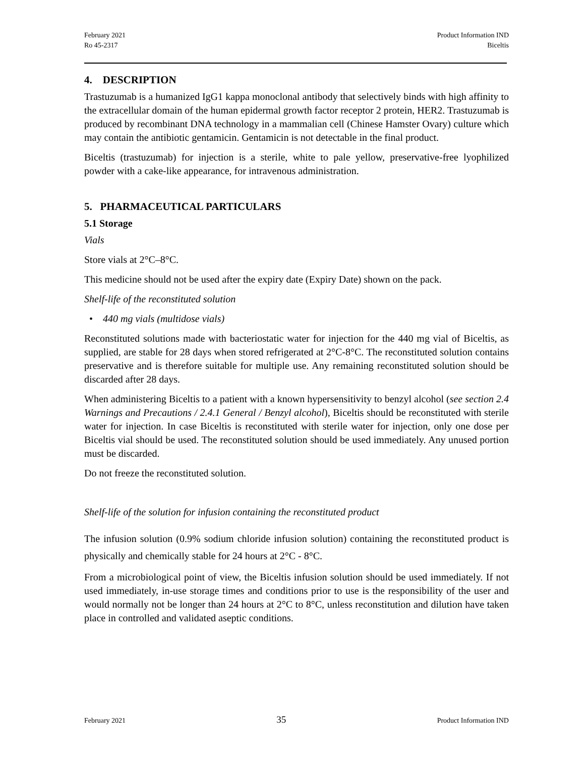February 2021
Ro 45-2317
Product Information IND
Biceltis
4. DESCRIPTION
Trastuzumab is a humanized IgG1 kappa monoclonal antibody that selectively binds with high affinity to the extracellular domain of the human epidermal growth factor receptor 2 protein, HER2. Trastuzumab is produced by recombinant DNA technology in a mammalian cell (Chinese Hamster Ovary) culture which may contain the antibiotic gentamicin. Gentamicin is not detectable in the final product.
Biceltis (trastuzumab) for injection is a sterile, white to pale yellow, preservative-free lyophilized powder with a cake-like appearance, for intravenous administration.
5. PHARMACEUTICAL PARTICULARS
5.1 Storage
Vials
Store vials at 2°C–8°C.
This medicine should not be used after the expiry date (Expiry Date) shown on the pack.
Shelf-life of the reconstituted solution
• 440 mg vials (multidose vials)
Reconstituted solutions made with bacteriostatic water for injection for the 440 mg vial of Biceltis, as supplied, are stable for 28 days when stored refrigerated at 2°C-8°C. The reconstituted solution contains preservative and is therefore suitable for multiple use. Any remaining reconstituted solution should be discarded after 28 days.
When administering Biceltis to a patient with a known hypersensitivity to benzyl alcohol (see section 2.4 Warnings and Precautions / 2.4.1 General / Benzyl alcohol), Biceltis should be reconstituted with sterile water for injection. In case Biceltis is reconstituted with sterile water for injection, only one dose per Biceltis vial should be used. The reconstituted solution should be used immediately. Any unused portion must be discarded.
Do not freeze the reconstituted solution.
Shelf-life of the solution for infusion containing the reconstituted product
The infusion solution (0.9% sodium chloride infusion solution) containing the reconstituted product is physically and chemically stable for 24 hours at 2°C - 8°C.
From a microbiological point of view, the Biceltis infusion solution should be used immediately. If not used immediately, in-use storage times and conditions prior to use is the responsibility of the user and would normally not be longer than 24 hours at 2°C to 8°C, unless reconstitution and dilution have taken place in controlled and validated aseptic conditions.
February 2021 35 Product Information IND